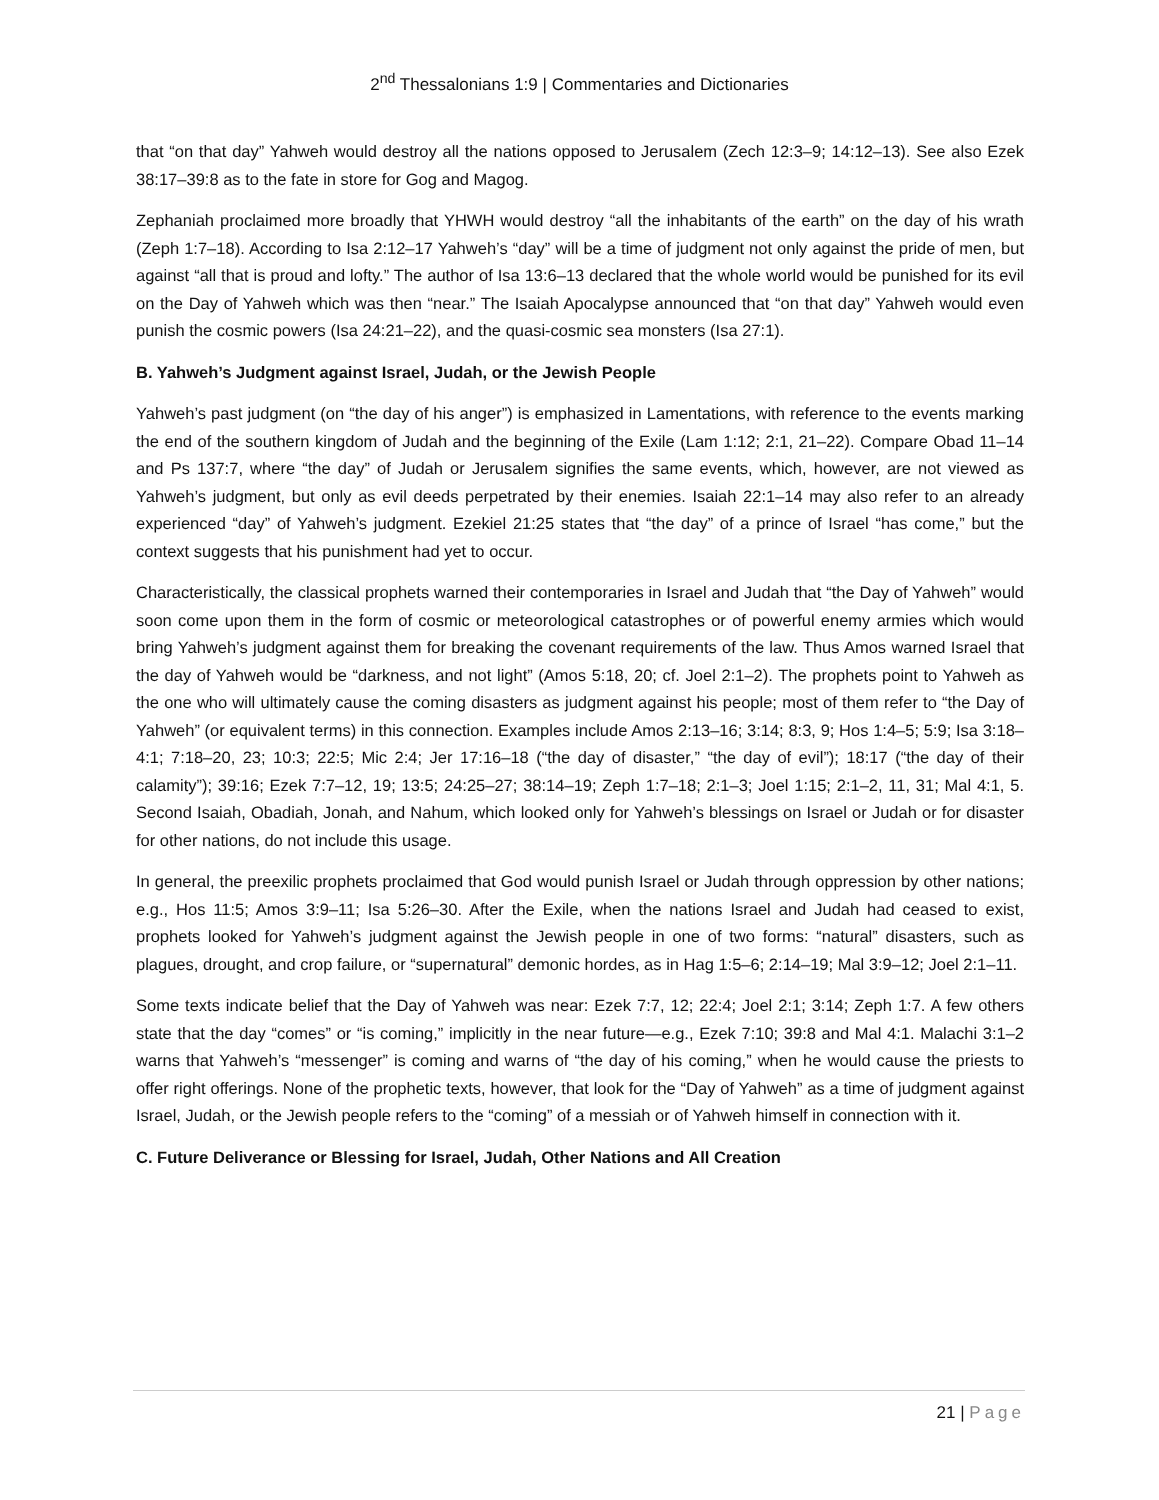2<sup>nd</sup> Thessalonians 1:9 | Commentaries and Dictionaries
that “on that day” Yahweh would destroy all the nations opposed to Jerusalem (Zech 12:3–9; 14:12–13). See also Ezek 38:17–39:8 as to the fate in store for Gog and Magog.
Zephaniah proclaimed more broadly that YHWH would destroy “all the inhabitants of the earth” on the day of his wrath (Zeph 1:7–18). According to Isa 2:12–17 Yahweh’s “day” will be a time of judgment not only against the pride of men, but against “all that is proud and lofty.” The author of Isa 13:6–13 declared that the whole world would be punished for its evil on the Day of Yahweh which was then “near.” The Isaiah Apocalypse announced that “on that day” Yahweh would even punish the cosmic powers (Isa 24:21–22), and the quasi-cosmic sea monsters (Isa 27:1).
B. Yahweh’s Judgment against Israel, Judah, or the Jewish People
Yahweh’s past judgment (on “the day of his anger”) is emphasized in Lamentations, with reference to the events marking the end of the southern kingdom of Judah and the beginning of the Exile (Lam 1:12; 2:1, 21–22). Compare Obad 11–14 and Ps 137:7, where “the day” of Judah or Jerusalem signifies the same events, which, however, are not viewed as Yahweh’s judgment, but only as evil deeds perpetrated by their enemies. Isaiah 22:1–14 may also refer to an already experienced “day” of Yahweh’s judgment. Ezekiel 21:25 states that “the day” of a prince of Israel “has come,” but the context suggests that his punishment had yet to occur.
Characteristically, the classical prophets warned their contemporaries in Israel and Judah that “the Day of Yahweh” would soon come upon them in the form of cosmic or meteorological catastrophes or of powerful enemy armies which would bring Yahweh’s judgment against them for breaking the covenant requirements of the law. Thus Amos warned Israel that the day of Yahweh would be “darkness, and not light” (Amos 5:18, 20; cf. Joel 2:1–2). The prophets point to Yahweh as the one who will ultimately cause the coming disasters as judgment against his people; most of them refer to “the Day of Yahweh” (or equivalent terms) in this connection. Examples include Amos 2:13–16; 3:14; 8:3, 9; Hos 1:4–5; 5:9; Isa 3:18–4:1; 7:18–20, 23; 10:3; 22:5; Mic 2:4; Jer 17:16–18 (“the day of disaster,” “the day of evil”); 18:17 (“the day of their calamity”); 39:16; Ezek 7:7–12, 19; 13:5; 24:25–27; 38:14–19; Zeph 1:7–18; 2:1–3; Joel 1:15; 2:1–2, 11, 31; Mal 4:1, 5. Second Isaiah, Obadiah, Jonah, and Nahum, which looked only for Yahweh’s blessings on Israel or Judah or for disaster for other nations, do not include this usage.
In general, the preexilic prophets proclaimed that God would punish Israel or Judah through oppression by other nations; e.g., Hos 11:5; Amos 3:9–11; Isa 5:26–30. After the Exile, when the nations Israel and Judah had ceased to exist, prophets looked for Yahweh’s judgment against the Jewish people in one of two forms: “natural” disasters, such as plagues, drought, and crop failure, or “supernatural” demonic hordes, as in Hag 1:5–6; 2:14–19; Mal 3:9–12; Joel 2:1–11.
Some texts indicate belief that the Day of Yahweh was near: Ezek 7:7, 12; 22:4; Joel 2:1; 3:14; Zeph 1:7. A few others state that the day “comes” or “is coming,” implicitly in the near future—e.g., Ezek 7:10; 39:8 and Mal 4:1. Malachi 3:1–2 warns that Yahweh’s “messenger” is coming and warns of “the day of his coming,” when he would cause the priests to offer right offerings. None of the prophetic texts, however, that look for the “Day of Yahweh” as a time of judgment against Israel, Judah, or the Jewish people refers to the “coming” of a messiah or of Yahweh himself in connection with it.
C. Future Deliverance or Blessing for Israel, Judah, Other Nations and All Creation
21 | Page